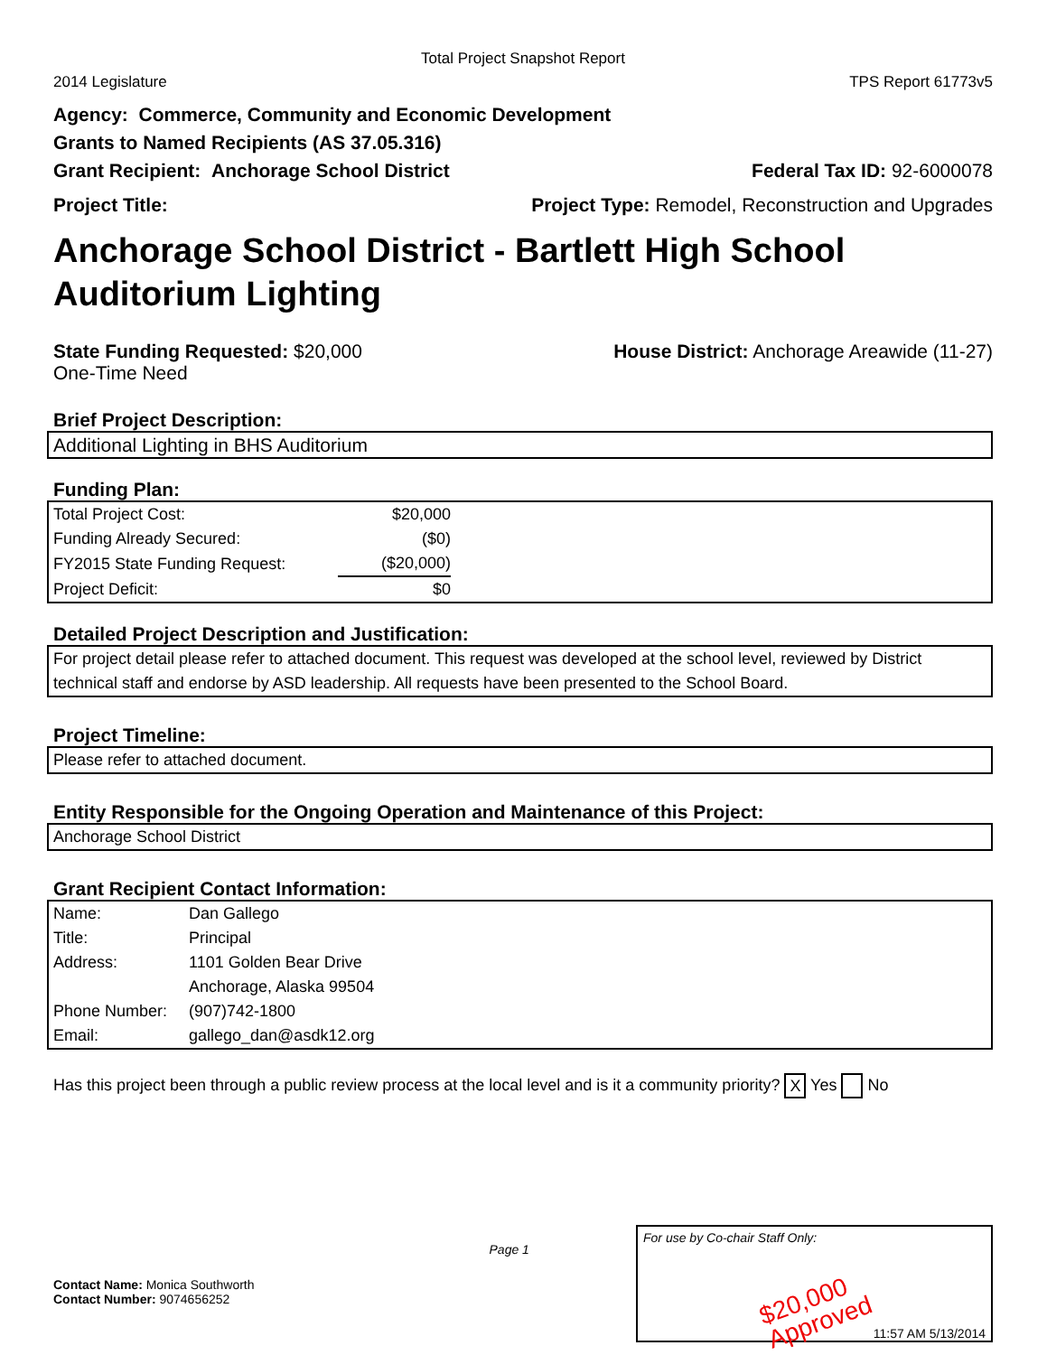Total Project Snapshot Report
2014 Legislature TPS Report 61773v5
Agency: Commerce, Community and Economic Development
Grants to Named Recipients (AS 37.05.316)
Grant Recipient: Anchorage School District Federal Tax ID: 92-6000078
Project Title: Project Type: Remodel, Reconstruction and Upgrades
Anchorage School District - Bartlett High School Auditorium Lighting
State Funding Requested: $20,000 House District: Anchorage Areawide (11-27)
One-Time Need
Brief Project Description:
Additional Lighting in BHS Auditorium
Funding Plan:
| Total Project Cost: | $20,000 |
| Funding Already Secured: | ($0) |
| FY2015 State Funding Request: | ($20,000) |
| Project Deficit: | $0 |
Detailed Project Description and Justification:
For project detail please refer to attached document. This request was developed at the school level, reviewed by District technical staff and endorse by ASD leadership. All requests have been presented to the School Board.
Project Timeline:
Please refer to attached document.
Entity Responsible for the Ongoing Operation and Maintenance of this Project:
Anchorage School District
Grant Recipient Contact Information:
| Name: | Dan Gallego |
| Title: | Principal |
| Address: | 1101 Golden Bear Drive |
| | Anchorage, Alaska 99504 |
| Phone Number: | (907)742-1800 |
| Email: | gallego_dan@asdk12.org |
Has this project been through a public review process at the local level and is it a community priority? X Yes No
Contact Name: Monica Southworth
Contact Number: 9074656252
Page 1
For use by Co-chair Staff Only:
$20,000 Approved
11:57 AM 5/13/2014